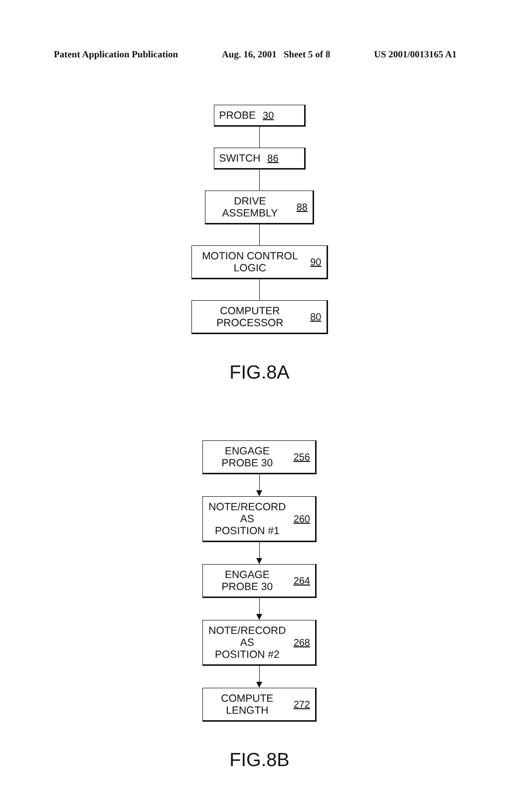Patent Application Publication Aug. 16, 2001 Sheet 5 of 8 US 2001/0013165 A1
PROBE 30
SWITCH 86
DRIVE ASSEMBLY 88
MOTION CONTROL LOGIC 90
COMPUTER PROCESSOR 80
FIG.8A
ENGAGE PROBE 30 256
NOTE/RECORD AS
POSITION #1 260
ENGAGE PROBE 30 264
NOTE/RECORD AS
POSITION #2 268
COMPUTE LENGTH 272
FIG.8B